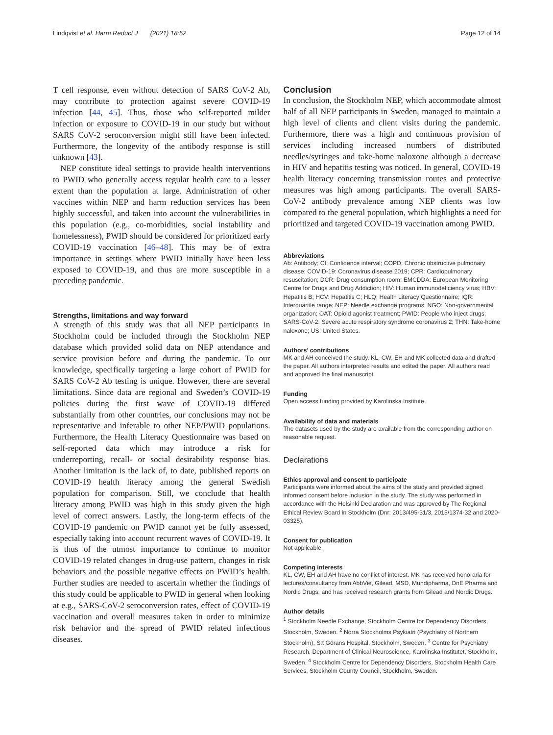Lindqvist et al. Harm Reduct J (2021) 18:52 Page 12 of 14
T cell response, even without detection of SARS CoV-2 Ab, may contribute to protection against severe COVID-19 infection [44, 45]. Thus, those who self-reported milder infection or exposure to COVID-19 in our study but without SARS CoV-2 seroconversion might still have been infected. Furthermore, the longevity of the antibody response is still unknown [43].
NEP constitute ideal settings to provide health interventions to PWID who generally access regular health care to a lesser extent than the population at large. Administration of other vaccines within NEP and harm reduction services has been highly successful, and taken into account the vulnerabilities in this population (e.g., co-morbidities, social instability and homelessness), PWID should be considered for prioritized early COVID-19 vaccination [46–48]. This may be of extra importance in settings where PWID initially have been less exposed to COVID-19, and thus are more susceptible in a preceding pandemic.
Strengths, limitations and way forward
A strength of this study was that all NEP participants in Stockholm could be included through the Stockholm NEP database which provided solid data on NEP attendance and service provision before and during the pandemic. To our knowledge, specifically targeting a large cohort of PWID for SARS CoV-2 Ab testing is unique. However, there are several limitations. Since data are regional and Sweden’s COVID-19 policies during the first wave of COVID-19 differed substantially from other countries, our conclusions may not be representative and inferable to other NEP/PWID populations. Furthermore, the Health Literacy Questionnaire was based on self-reported data which may introduce a risk for underreporting, recall- or social desirability response bias. Another limitation is the lack of, to date, published reports on COVID-19 health literacy among the general Swedish population for comparison. Still, we conclude that health literacy among PWID was high in this study given the high level of correct answers. Lastly, the long-term effects of the COVID-19 pandemic on PWID cannot yet be fully assessed, especially taking into account recurrent waves of COVID-19. It is thus of the utmost importance to continue to monitor COVID-19 related changes in drug-use pattern, changes in risk behaviors and the possible negative effects on PWID’s health. Further studies are needed to ascertain whether the findings of this study could be applicable to PWID in general when looking at e.g., SARS-CoV-2 seroconversion rates, effect of COVID-19 vaccination and overall measures taken in order to minimize risk behavior and the spread of PWID related infectious diseases.
Conclusion
In conclusion, the Stockholm NEP, which accommodate almost half of all NEP participants in Sweden, managed to maintain a high level of clients and client visits during the pandemic. Furthermore, there was a high and continuous provision of services including increased numbers of distributed needles/syringes and take-home naloxone although a decrease in HIV and hepatitis testing was noticed. In general, COVID-19 health literacy concerning transmission routes and protective measures was high among participants. The overall SARS-CoV-2 antibody prevalence among NEP clients was low compared to the general population, which highlights a need for prioritized and targeted COVID-19 vaccination among PWID.
Abbreviations
Ab: Antibody; CI: Confidence interval; COPD: Chronic obstructive pulmonary disease; COVID-19: Coronavirus disease 2019; CPR: Cardiopulmonary resuscitation; DCR: Drug consumption room; EMCDDA: European Monitoring Centre for Drugs and Drug Addiction; HIV: Human immunodeficiency virus; HBV: Hepatitis B; HCV: Hepatitis C; HLQ: Health Literacy Questionnaire; IQR: Interquartile range; NEP: Needle exchange programs; NGO: Non-governmental organization; OAT: Opioid agonist treatment; PWID: People who inject drugs; SARS-CoV-2: Severe acute respiratory syndrome coronavirus 2; THN: Take-home naloxone; US: United States.
Authors’ contributions
MK and AH conceived the study. KL, CW, EH and MK collected data and drafted the paper. All authors interpreted results and edited the paper. All authors read and approved the final manuscript.
Funding
Open access funding provided by Karolinska Institute.
Availability of data and materials
The datasets used by the study are available from the corresponding author on reasonable request.
Declarations
Ethics approval and consent to participate
Participants were informed about the aims of the study and provided signed informed consent before inclusion in the study. The study was performed in accordance with the Helsinki Declaration and was approved by The Regional Ethical Review Board in Stockholm (Dnr: 2013/495-31/3, 2015/1374-32 and 2020-03325).
Consent for publication
Not applicable.
Competing interests
KL, CW, EH and AH have no conflict of interest. MK has received honoraria for lectures/consultancy from AbbVie, Gilead, MSD, Mundipharma, DnE Pharma and Nordic Drugs, and has received research grants from Gilead and Nordic Drugs.
Author details
<sup>1</sup> Stockholm Needle Exchange, Stockholm Centre for Dependency Disorders, Stockholm, Sweden. <sup>2</sup> Norra Stockholms Psykiatri (Psychiatry of Northern Stockholm), S:t Görans Hospital, Stockholm, Sweden. <sup>3</sup> Centre for Psychiatry Research, Department of Clinical Neuroscience, Karolinska Institutet, Stockholm, Sweden. <sup>4</sup> Stockholm Centre for Dependency Disorders, Stockholm Health Care Services, Stockholm County Council, Stockholm, Sweden.